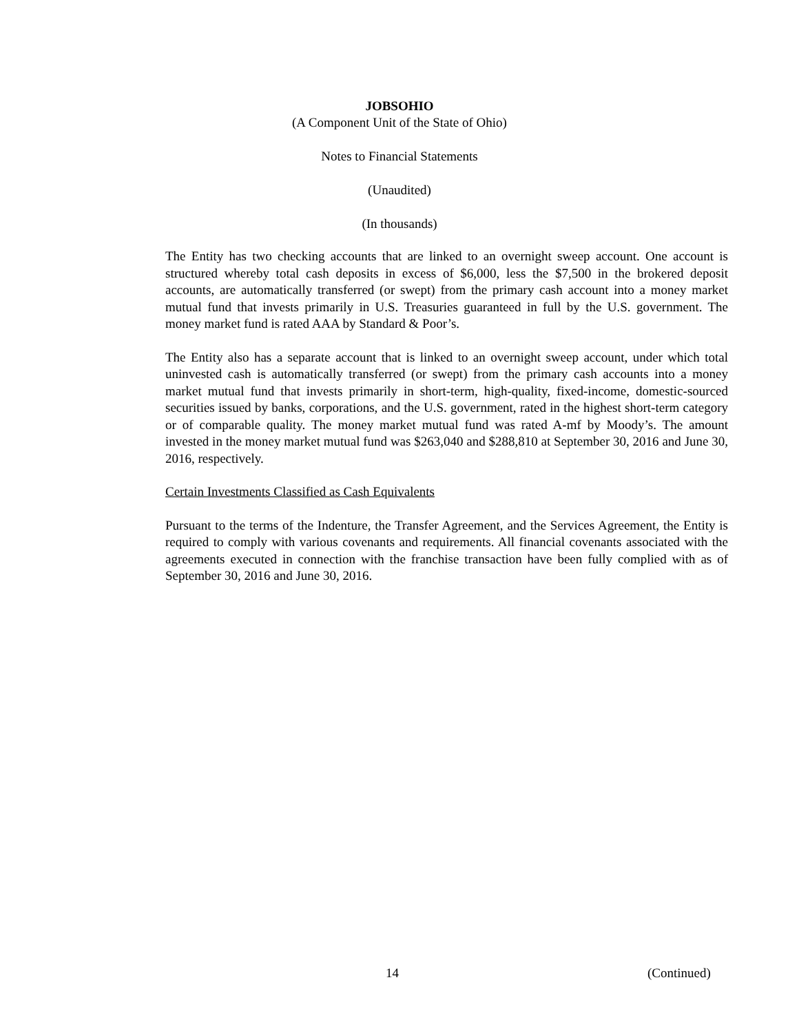JOBSOHIO
(A Component Unit of the State of Ohio)
Notes to Financial Statements
(Unaudited)
(In thousands)
The Entity has two checking accounts that are linked to an overnight sweep account. One account is structured whereby total cash deposits in excess of $6,000, less the $7,500 in the brokered deposit accounts, are automatically transferred (or swept) from the primary cash account into a money market mutual fund that invests primarily in U.S. Treasuries guaranteed in full by the U.S. government. The money market fund is rated AAA by Standard & Poor’s.
The Entity also has a separate account that is linked to an overnight sweep account, under which total uninvested cash is automatically transferred (or swept) from the primary cash accounts into a money market mutual fund that invests primarily in short-term, high-quality, fixed-income, domestic-sourced securities issued by banks, corporations, and the U.S. government, rated in the highest short-term category or of comparable quality. The money market mutual fund was rated A-mf by Moody’s. The amount invested in the money market mutual fund was $263,040 and $288,810 at September 30, 2016 and June 30, 2016, respectively.
Certain Investments Classified as Cash Equivalents
Pursuant to the terms of the Indenture, the Transfer Agreement, and the Services Agreement, the Entity is required to comply with various covenants and requirements. All financial covenants associated with the agreements executed in connection with the franchise transaction have been fully complied with as of September 30, 2016 and June 30, 2016.
14 (Continued)